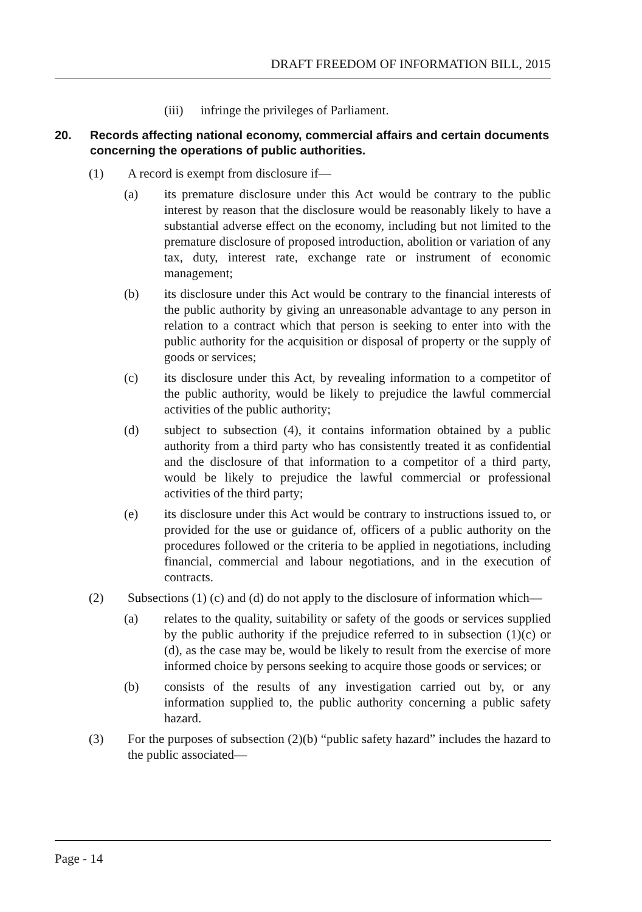DRAFT FREEDOM OF INFORMATION BILL, 2015
(iii) infringe the privileges of Parliament.
20. Records affecting national economy, commercial affairs and certain documents concerning the operations of public authorities.
(1) A record is exempt from disclosure if—
(a) its premature disclosure under this Act would be contrary to the public interest by reason that the disclosure would be reasonably likely to have a substantial adverse effect on the economy, including but not limited to the premature disclosure of proposed introduction, abolition or variation of any tax, duty, interest rate, exchange rate or instrument of economic management;
(b) its disclosure under this Act would be contrary to the financial interests of the public authority by giving an unreasonable advantage to any person in relation to a contract which that person is seeking to enter into with the public authority for the acquisition or disposal of property or the supply of goods or services;
(c) its disclosure under this Act, by revealing information to a competitor of the public authority, would be likely to prejudice the lawful commercial activities of the public authority;
(d) subject to subsection (4), it contains information obtained by a public authority from a third party who has consistently treated it as confidential and the disclosure of that information to a competitor of a third party, would be likely to prejudice the lawful commercial or professional activities of the third party;
(e) its disclosure under this Act would be contrary to instructions issued to, or provided for the use or guidance of, officers of a public authority on the procedures followed or the criteria to be applied in negotiations, including financial, commercial and labour negotiations, and in the execution of contracts.
(2) Subsections (1) (c) and (d) do not apply to the disclosure of information which—
(a) relates to the quality, suitability or safety of the goods or services supplied by the public authority if the prejudice referred to in subsection (1)(c) or (d), as the case may be, would be likely to result from the exercise of more informed choice by persons seeking to acquire those goods or services; or
(b) consists of the results of any investigation carried out by, or any information supplied to, the public authority concerning a public safety hazard.
(3) For the purposes of subsection (2)(b) “public safety hazard” includes the hazard to the public associated—
Page - 14